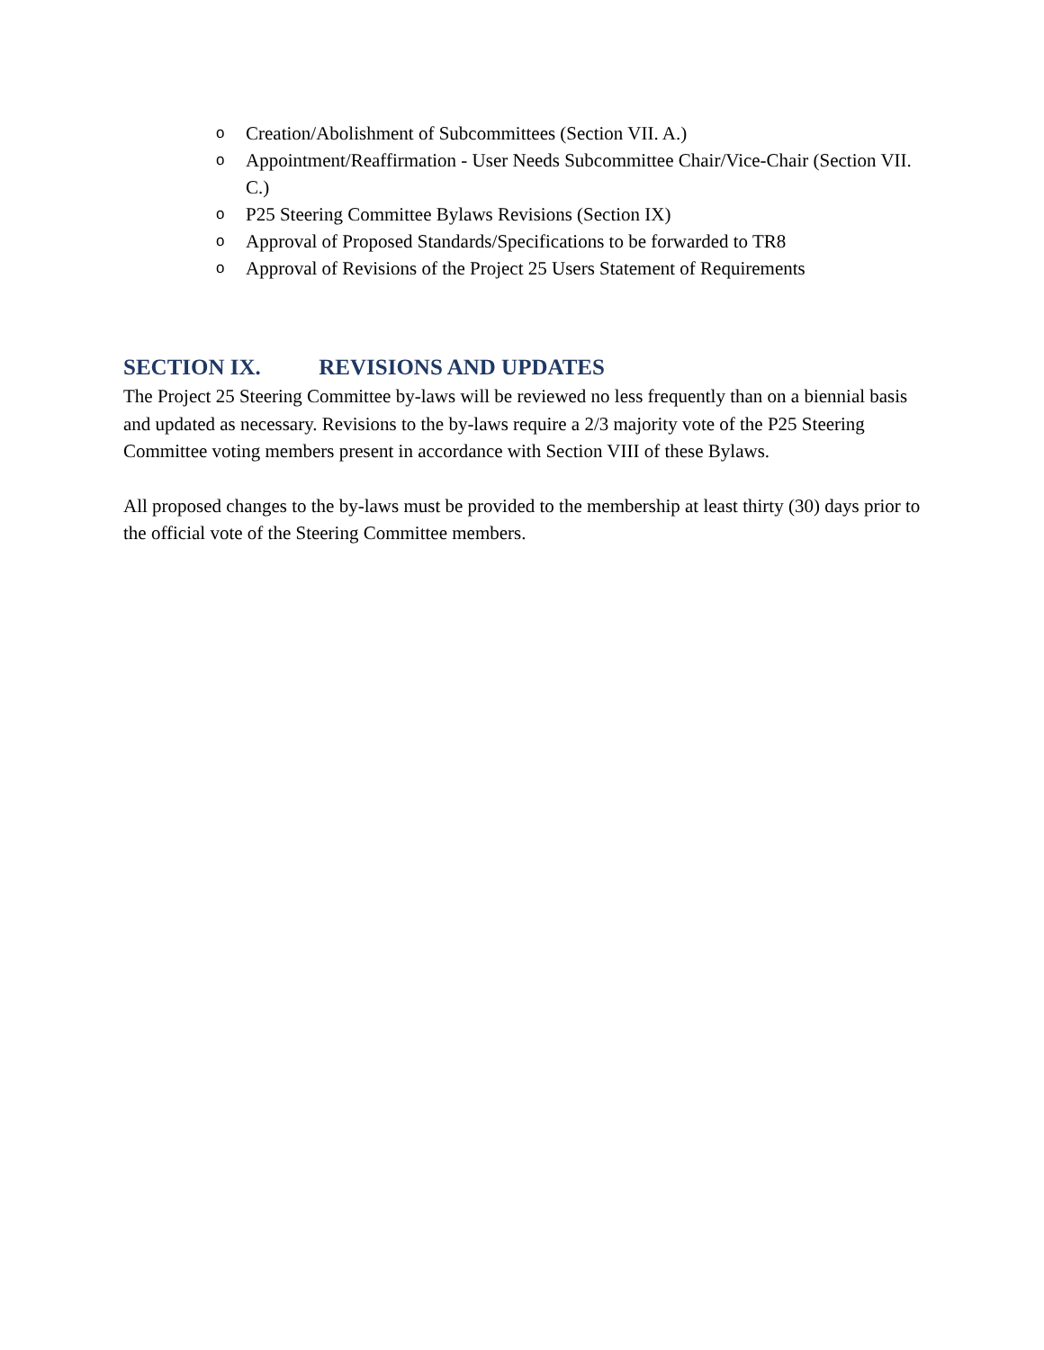o Creation/Abolishment of Subcommittees (Section VII. A.)
o Appointment/Reaffirmation - User Needs Subcommittee Chair/Vice-Chair (Section VII. C.)
o P25 Steering Committee Bylaws Revisions (Section IX)
o Approval of Proposed Standards/Specifications to be forwarded to TR8
o Approval of Revisions of the Project 25 Users Statement of Requirements
SECTION IX. REVISIONS AND UPDATES
The Project 25 Steering Committee by-laws will be reviewed no less frequently than on a biennial basis and updated as necessary. Revisions to the by-laws require a 2/3 majority vote of the P25 Steering Committee voting members present in accordance with Section VIII of these Bylaws.
All proposed changes to the by-laws must be provided to the membership at least thirty (30) days prior to the official vote of the Steering Committee members.